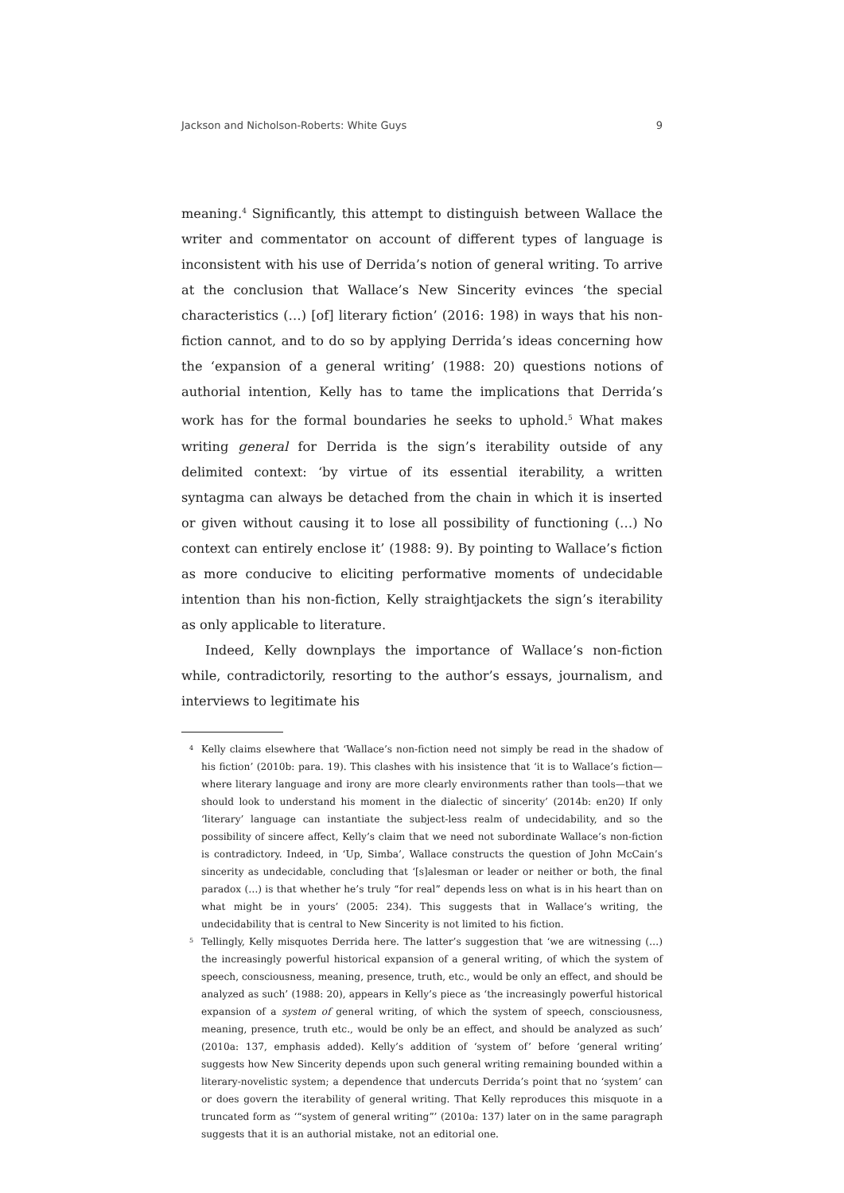Jackson and Nicholson-Roberts: White Guys 9
meaning.<sup>4</sup> Significantly, this attempt to distinguish between Wallace the writer and commentator on account of different types of language is inconsistent with his use of Derrida’s notion of general writing. To arrive at the conclusion that Wallace’s New Sincerity evinces ‘the special characteristics (…) [of] literary fiction’ (2016: 198) in ways that his non-fiction cannot, and to do so by applying Derrida’s ideas concerning how the ‘expansion of a general writing’ (1988: 20) questions notions of authorial intention, Kelly has to tame the implications that Derrida’s work has for the formal boundaries he seeks to uphold.<sup>5</sup> What makes writing general for Derrida is the sign’s iterability outside of any delimited context: ‘by virtue of its essential iterability, a written syntagma can always be detached from the chain in which it is inserted or given without causing it to lose all possibility of functioning (…) No context can entirely enclose it’ (1988: 9). By pointing to Wallace’s fiction as more conducive to eliciting performative moments of undecidable intention than his non-fiction, Kelly straightjackets the sign’s iterability as only applicable to literature.
Indeed, Kelly downplays the importance of Wallace’s non-fiction while, contradictorily, resorting to the author’s essays, journalism, and interviews to legitimate his
<sup>4</sup> Kelly claims elsewhere that ‘Wallace’s non-fiction need not simply be read in the shadow of his fiction’ (2010b: para. 19). This clashes with his insistence that ‘it is to Wallace’s fiction—where literary language and irony are more clearly environments rather than tools—that we should look to understand his moment in the dialectic of sincerity’ (2014b: en20) If only ‘literary’ language can instantiate the subject-less realm of undecidability, and so the possibility of sincere affect, Kelly’s claim that we need not subordinate Wallace’s non-fiction is contradictory. Indeed, in ‘Up, Simba’, Wallace constructs the question of John McCain’s sincerity as undecidable, concluding that ‘[s]alesman or leader or neither or both, the final paradox (…) is that whether he’s truly “for real” depends less on what is in his heart than on what might be in yours’ (2005: 234). This suggests that in Wallace’s writing, the undecidability that is central to New Sincerity is not limited to his fiction.
<sup>5</sup> Tellingly, Kelly misquotes Derrida here. The latter’s suggestion that ‘we are witnessing (…) the increasingly powerful historical expansion of a general writing, of which the system of speech, consciousness, meaning, presence, truth, etc., would be only an effect, and should be analyzed as such’ (1988: 20), appears in Kelly’s piece as ‘the increasingly powerful historical expansion of a system of general writing, of which the system of speech, consciousness, meaning, presence, truth etc., would be only be an effect, and should be analyzed as such’ (2010a: 137, emphasis added). Kelly’s addition of ‘system of’ before ‘general writing’ suggests how New Sincerity depends upon such general writing remaining bounded within a literary-novelistic system; a dependence that undercuts Derrida’s point that no ‘system’ can or does govern the iterability of general writing. That Kelly reproduces this misquote in a truncated form as ‘“system of general writing”’ (2010a: 137) later on in the same paragraph suggests that it is an authorial mistake, not an editorial one.